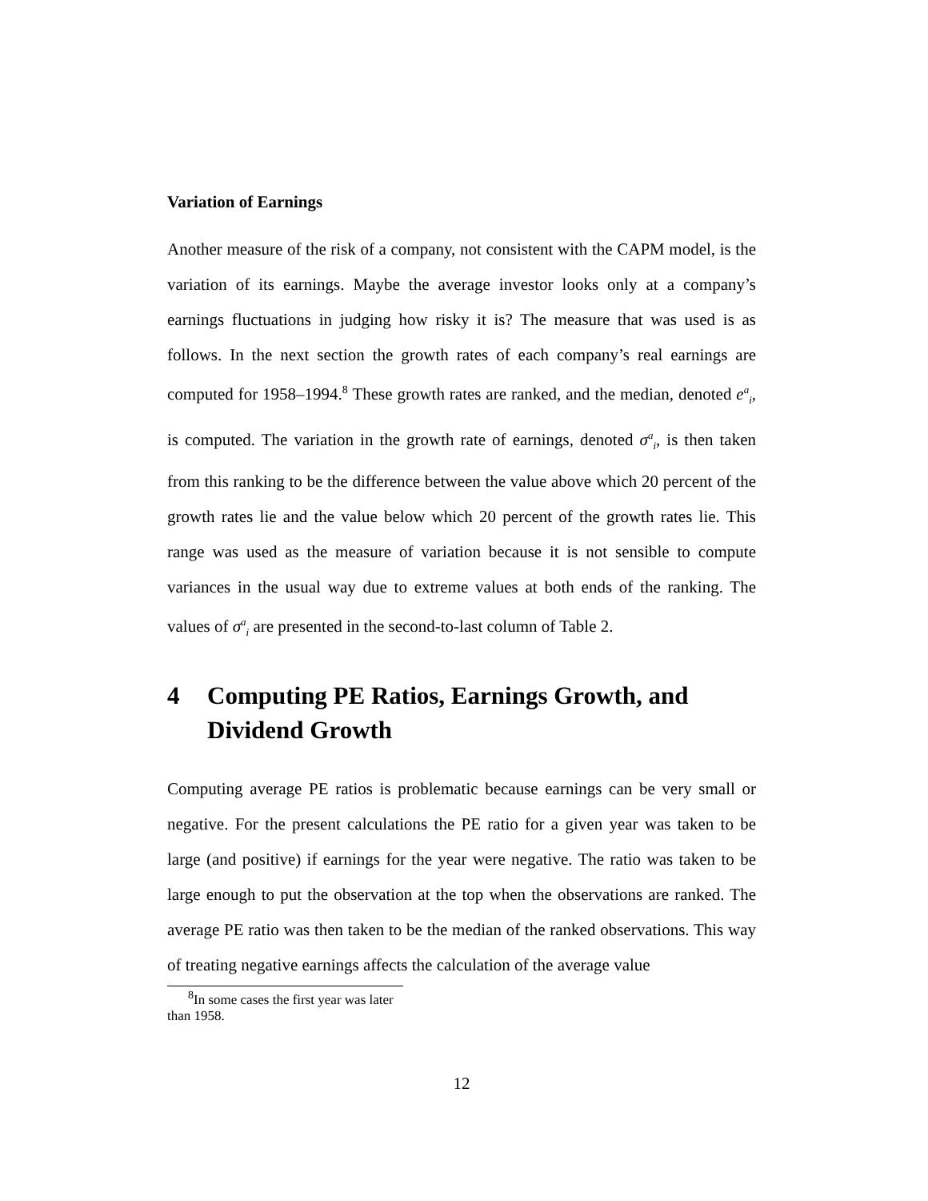Variation of Earnings
Another measure of the risk of a company, not consistent with the CAPM model, is the variation of its earnings. Maybe the average investor looks only at a company’s earnings fluctuations in judging how risky it is? The measure that was used is as follows. In the next section the growth rates of each company’s real earnings are computed for 1958–1994.<sup>8</sup> These growth rates are ranked, and the median, denoted e<sup>a</sup><sub>i</sub>, is computed. The variation in the growth rate of earnings, denoted σ<sup>a</sup><sub>i</sub>, is then taken from this ranking to be the difference between the value above which 20 percent of the growth rates lie and the value below which 20 percent of the growth rates lie. This range was used as the measure of variation because it is not sensible to compute variances in the usual way due to extreme values at both ends of the ranking. The values of σ<sup>a</sup><sub>i</sub> are presented in the second-to-last column of Table 2.
4 Computing PE Ratios, Earnings Growth, and Dividend Growth
Computing average PE ratios is problematic because earnings can be very small or negative. For the present calculations the PE ratio for a given year was taken to be large (and positive) if earnings for the year were negative. The ratio was taken to be large enough to put the observation at the top when the observations are ranked. The average PE ratio was then taken to be the median of the ranked observations. This way of treating negative earnings affects the calculation of the average value
<sup>8</sup> In some cases the first year was later than 1958.
12